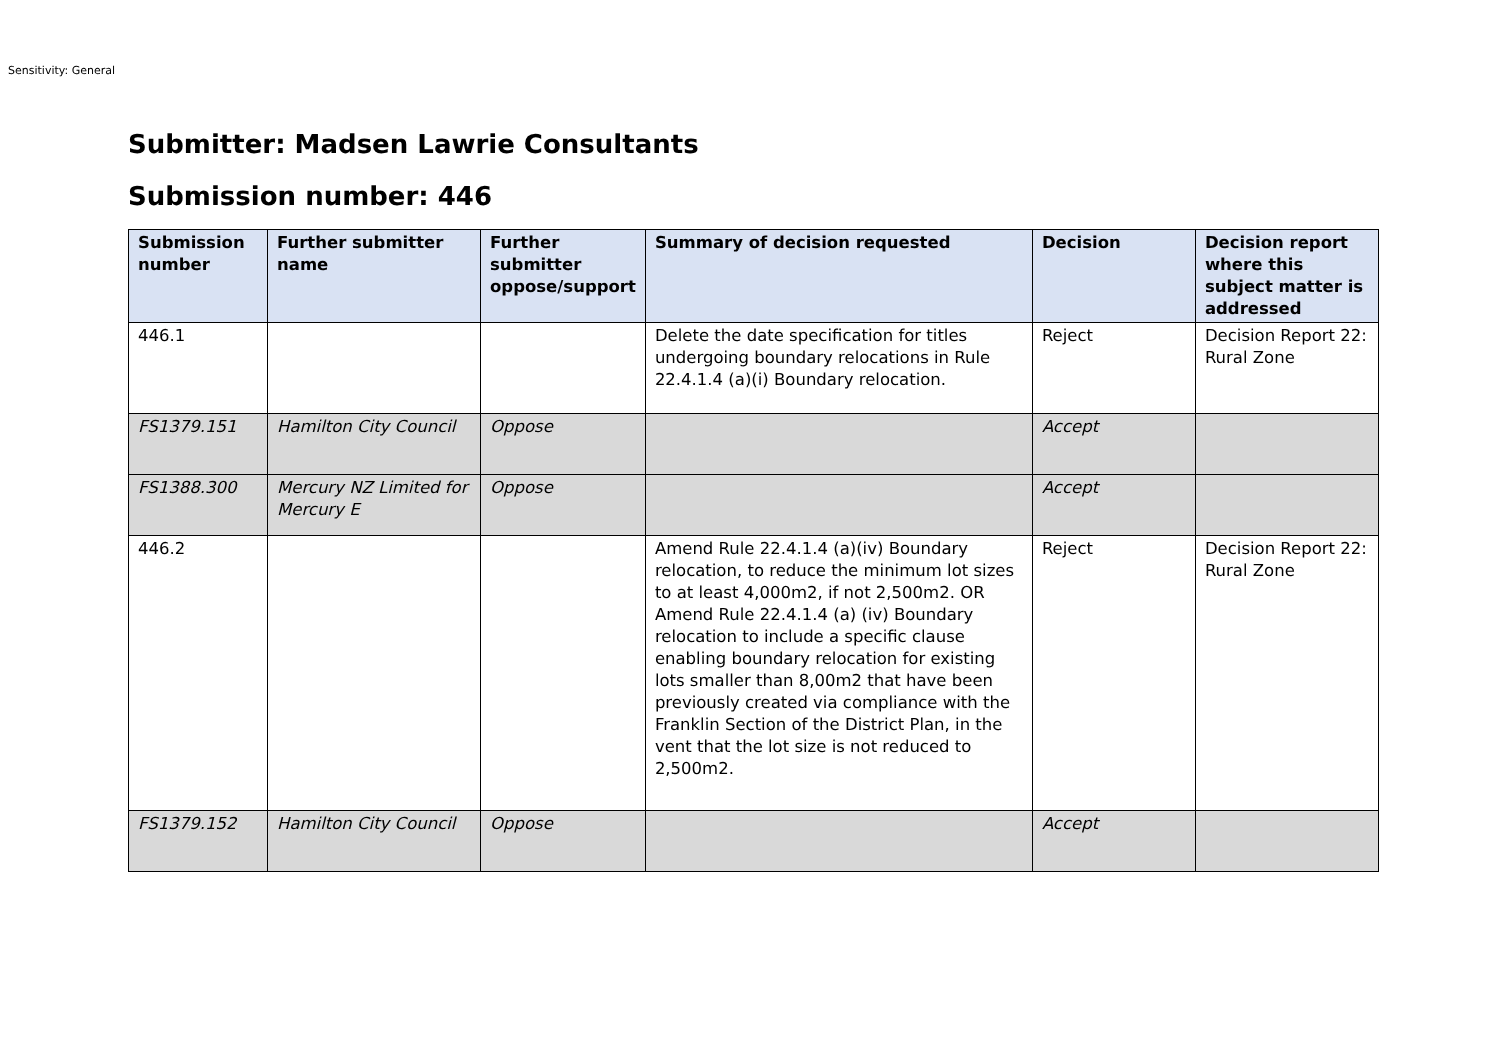Sensitivity: General
Submitter: Madsen Lawrie Consultants
Submission number: 446
| Submission number | Further submitter name | Further submitter oppose/support | Summary of decision requested | Decision | Decision report where this subject matter is addressed |
| --- | --- | --- | --- | --- | --- |
| 446.1 | | | Delete the date specification for titles undergoing boundary relocations in Rule 22.4.1.4 (a)(i) Boundary relocation. | Reject | Decision Report 22: Rural Zone |
| FS1379.151 | Hamilton City Council | Oppose | | Accept | |
| FS1388.300 | Mercury NZ Limited for Mercury E | Oppose | | Accept | |
| 446.2 | | | Amend Rule 22.4.1.4 (a)(iv) Boundary relocation, to reduce the minimum lot sizes to at least 4,000m2, if not 2,500m2. OR Amend Rule 22.4.1.4 (a) (iv) Boundary relocation to include a specific clause enabling boundary relocation for existing lots smaller than 8,00m2 that have been previously created via compliance with the Franklin Section of the District Plan, in the vent that the lot size is not reduced to 2,500m2. | Reject | Decision Report 22: Rural Zone |
| FS1379.152 | Hamilton City Council | Oppose | | Accept | |